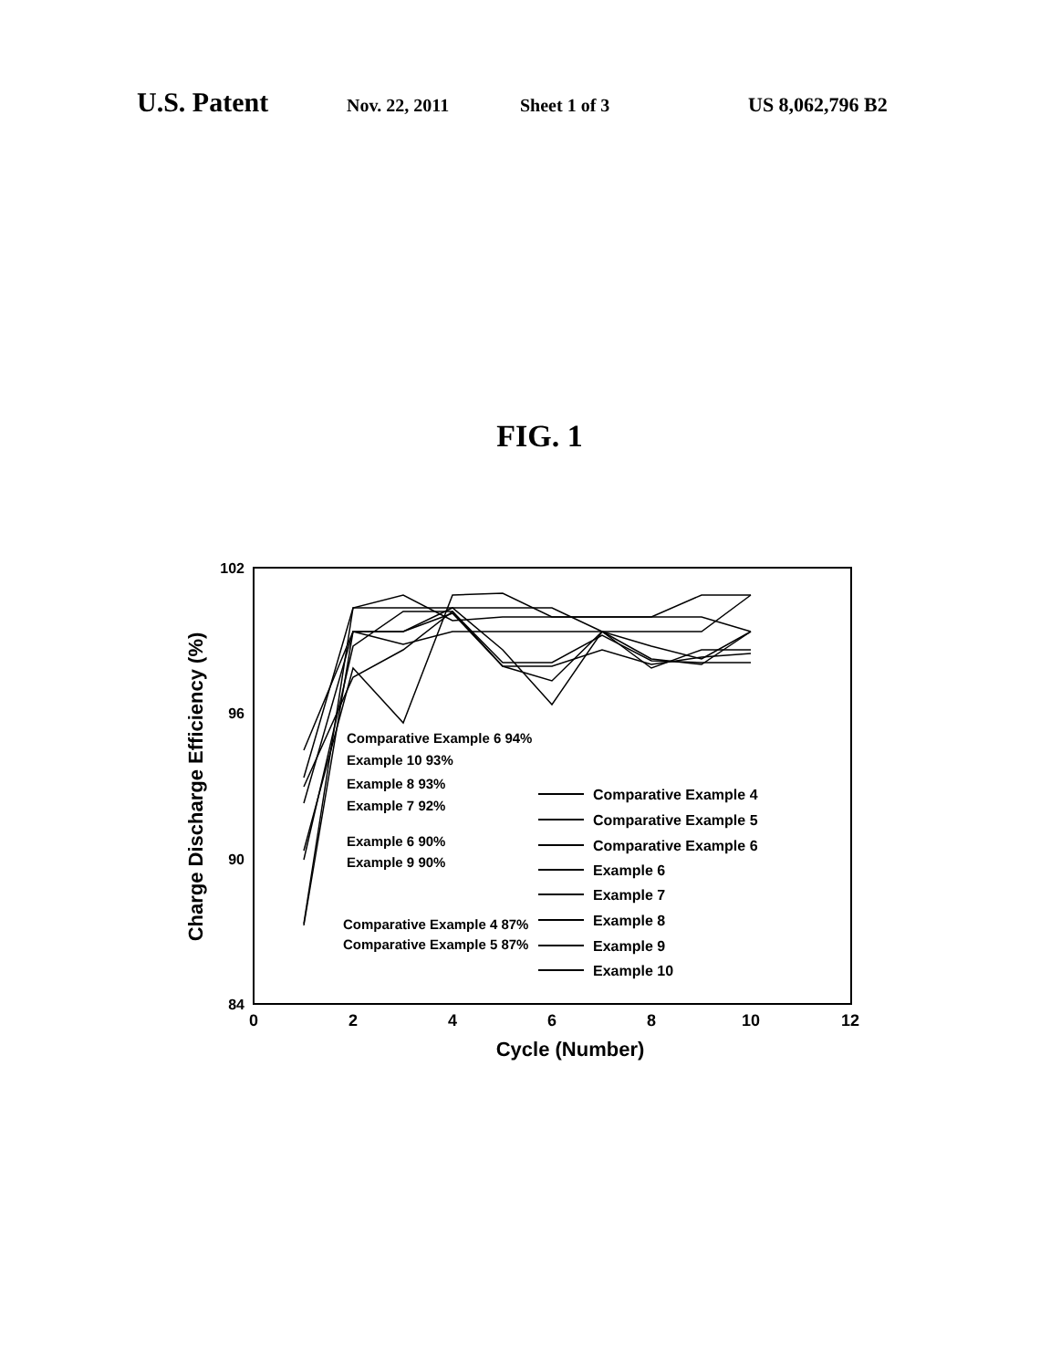U.S. Patent Nov. 22, 2011 Sheet 1 of 3 US 8,062,796 B2
FIG. 1
102
96
90
84
0
2
4
6
8
10
12
Cycle (Number)
Charge Discharge Efficiency (%)
Comparative Example 6 94%
Example 10 93%
Example 8 93%
Example 7 92%
Example 6 90%
Example 9 90%
Comparative Example 4 87%
Comparative Example 5 87%
Comparative Example 4
Comparative Example 5
Comparative Example 6
Example 6
Example 7
Example 8
Example 9
Example 10